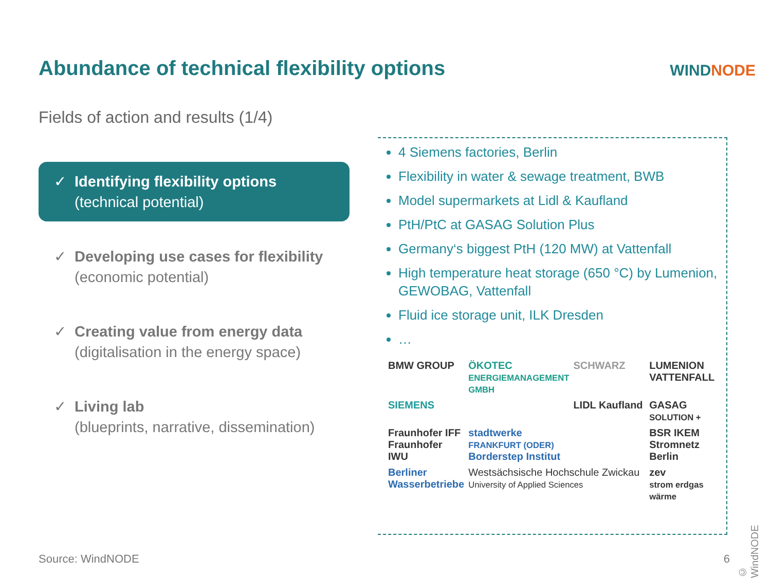Abundance of technical flexibility options
WINDNODE
Fields of action and results (1/4)
✓ Identifying flexibility options
(technical potential)
✓ Developing use cases for flexibility
(economic potential)
✓ Creating value from energy data
(digitalisation in the energy space)
✓ Living lab
(blueprints, narrative, dissemination)
4 Siemens factories, Berlin
Flexibility in water & sewage treatment, BWB
Model supermarkets at Lidl & Kaufland
PtH/PtC at GASAG Solution Plus
Germany‘s biggest PtH (120 MW) at Vattenfall
High temperature heat storage (650 °C) by Lumenion, GEWOBAG, Vattenfall
Fluid ice storage unit, ILK Dresden
…
BMW GROUP
ÖKOTEC
ENERGIEMANAGEMENT GMBH
SCHWARZ
LUMENION
VATTENFALL
SIEMENS
LIDL Kaufland
GASAG
SOLUTION +
Fraunhofer IFF
Fraunhofer IWU
stadtwerke
FRANKFURT (ODER)
Borderstep Institut
BSR IKEM
Stromnetz Berlin
Berliner Wasserbetriebe
Westsächsische Hochschule Zwickau
University of Applied Sciences
zev
strom erdgas wärme
Source: WindNODE 6
© WindNODE